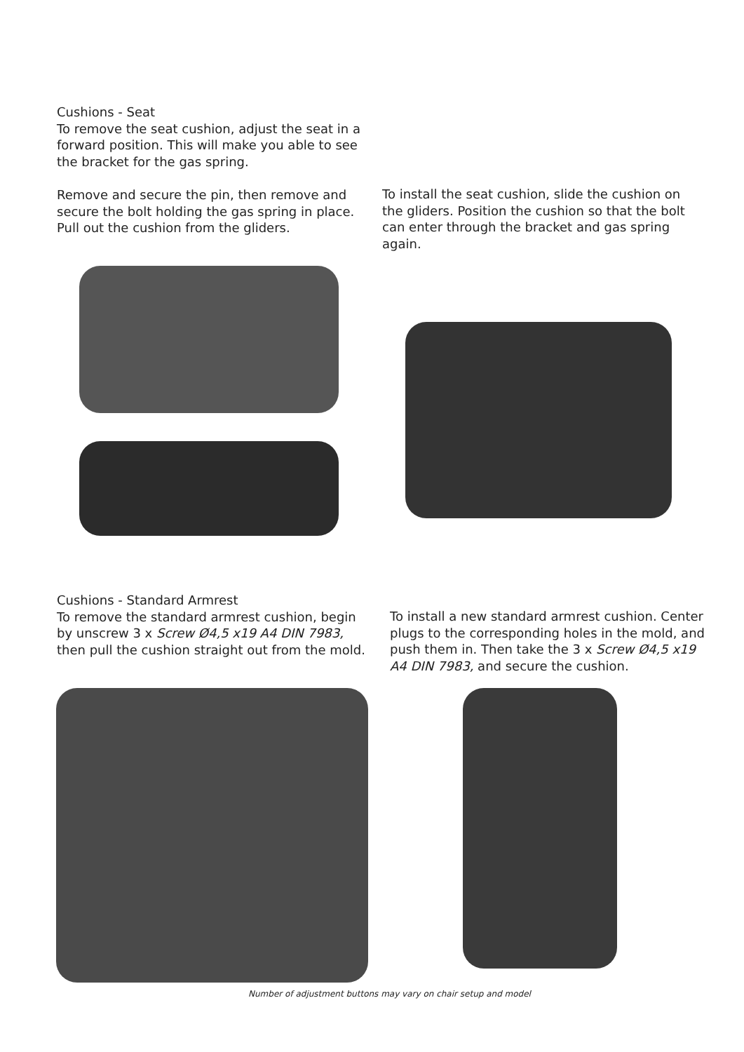Cushions - Seat
To remove the seat cushion, adjust the seat in a forward position. This will make you able to see the bracket for the gas spring.
Remove and secure the pin, then remove and secure the bolt holding the gas spring in place. Pull out the cushion from the gliders.
To install the seat cushion, slide the cushion on the gliders. Position the cushion so that the bolt can enter through the bracket and gas spring again.
Cushions - Standard Armrest
To remove the standard armrest cushion, begin by unscrew 3 x Screw Ø4,5 x19 A4 DIN 7983,
then pull the cushion straight out from the mold.
To install a new standard armrest cushion. Center plugs to the corresponding holes in the mold, and push them in. Then take the 3 x Screw Ø4,5 x19 A4 DIN 7983, and secure the cushion.
Number of adjustment buttons may vary on chair setup and model